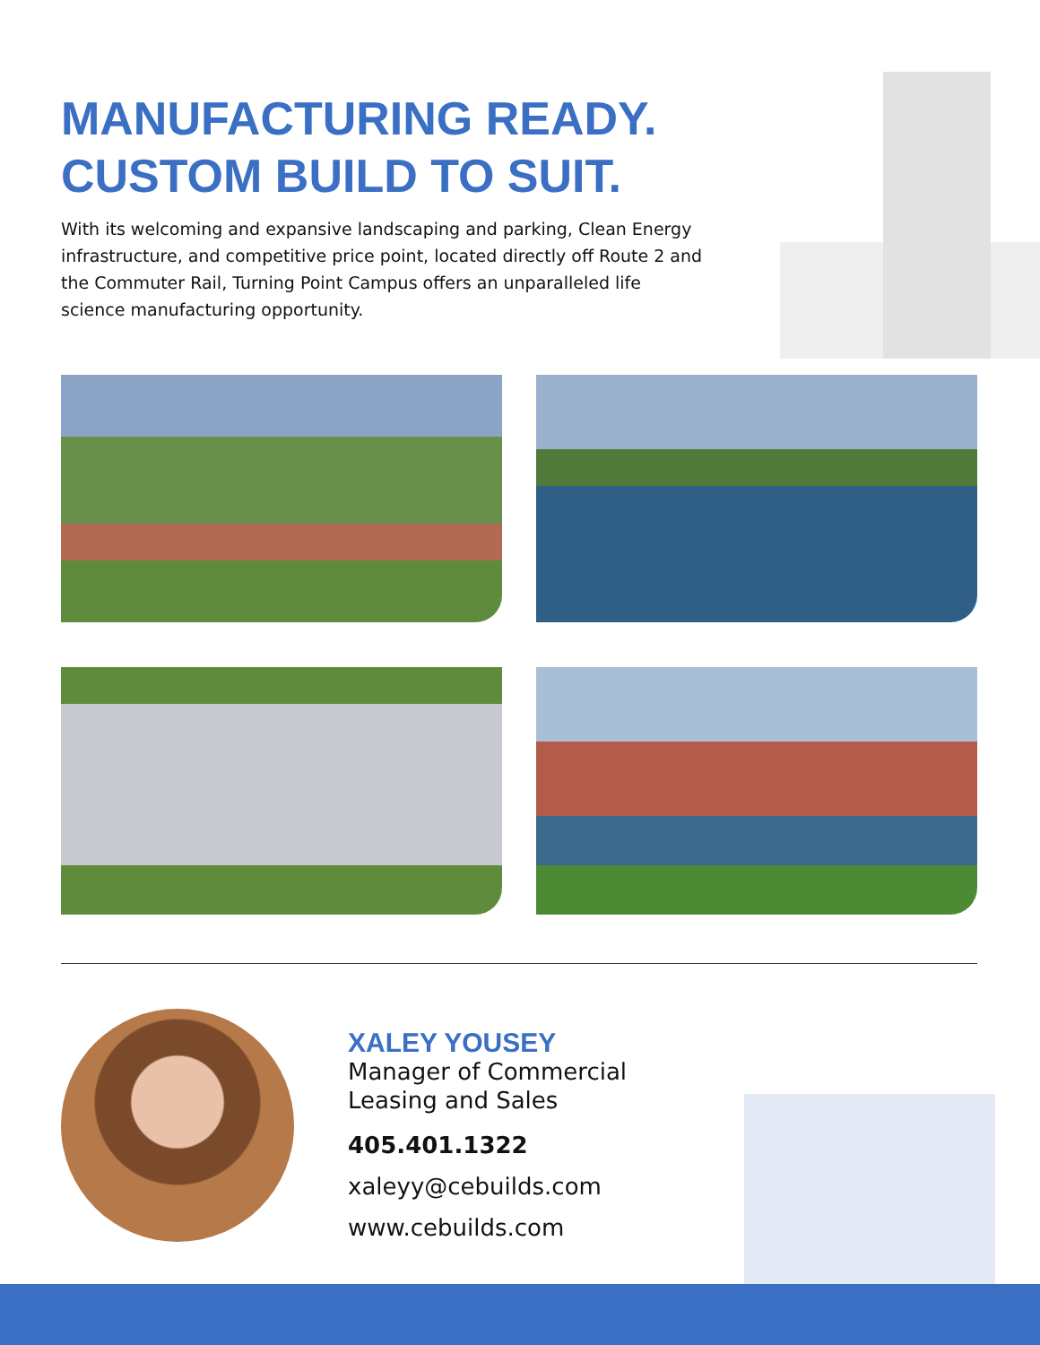MANUFACTURING READY.
CUSTOM BUILD TO SUIT.
With its welcoming and expansive landscaping and parking, Clean Energy infrastructure, and competitive price point, located directly off Route 2 and the Commuter Rail, Turning Point Campus offers an unparalleled life science manufacturing opportunity.
XALEY YOUSEY
Manager of Commercial
Leasing and Sales
405.401.1322
xaleyy@cebuilds.com
www.cebuilds.com